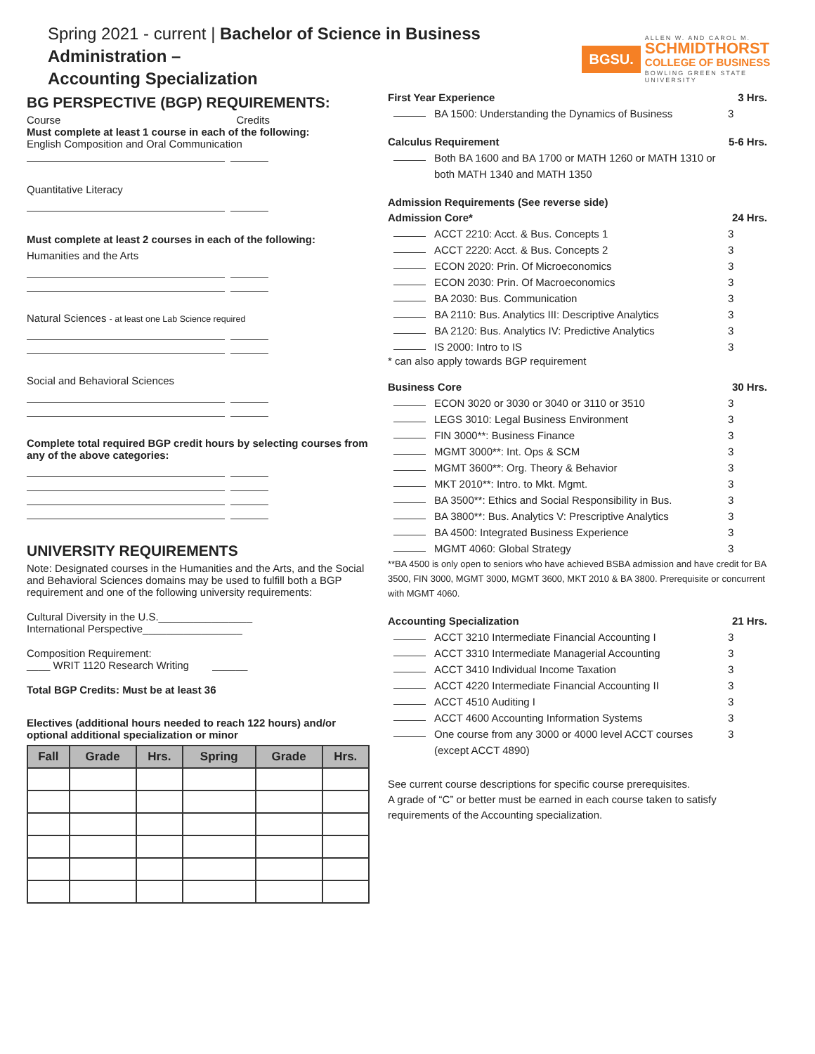Spring 2021 - current | Bachelor of Science in Business Administration –
Accounting Specialization
BGSU.
ALLEN W. AND CAROL M.
SCHMIDTHORST
COLLEGE OF BUSINESS
BOWLING GREEN STATE UNIVERSITY
BG PERSPECTIVE (BGP) REQUIREMENTS:
Course Credits
Must complete at least 1 course in each of the following:
English Composition and Oral Communication
Quantitative Literacy
Must complete at least 2 courses in each of the following:
Humanities and the Arts
Natural Sciences - at least one Lab Science required
Social and Behavioral Sciences
Complete total required BGP credit hours by selecting courses from any of the above categories:
UNIVERSITY REQUIREMENTS
Note: Designated courses in the Humanities and the Arts, and the Social and Behavioral Sciences domains may be used to fulfill both a BGP requirement and one of the following university requirements:
Cultural Diversity in the U.S.________________
International Perspective_________________
Composition Requirement:
____ WRIT 1120 Research Writing ______
Total BGP Credits: Must be at least 36
Electives (additional hours needed to reach 122 hours) and/or optional additional specialization or minor
| Fall | Grade | Hrs. | Spring | Grade | Hrs. |
| --- | --- | --- | --- | --- | --- |
First Year Experience 3 Hrs.
BA 1500: Understanding the Dynamics of Business 3
Calculus Requirement 5-6 Hrs.
Both BA 1600 and BA 1700 or MATH 1260 or MATH 1310 or both MATH 1340 and MATH 1350
Admission Requirements (See reverse side)
Admission Core* 24 Hrs.
ACCT 2210: Acct. & Bus. Concepts 1 3
ACCT 2220: Acct. & Bus. Concepts 2 3
ECON 2020: Prin. Of Microeconomics 3
ECON 2030: Prin. Of Macroeconomics 3
BA 2030: Bus. Communication 3
BA 2110: Bus. Analytics III: Descriptive Analytics 3
BA 2120: Bus. Analytics IV: Predictive Analytics 3
IS 2000: Intro to IS 3
* can also apply towards BGP requirement
Business Core 30 Hrs.
ECON 3020 or 3030 or 3040 or 3110 or 3510 3
LEGS 3010: Legal Business Environment 3
FIN 3000**: Business Finance 3
MGMT 3000**: Int. Ops & SCM 3
MGMT 3600**: Org. Theory & Behavior 3
MKT 2010**: Intro. to Mkt. Mgmt. 3
BA 3500**: Ethics and Social Responsibility in Bus. 3
BA 3800**: Bus. Analytics V: Prescriptive Analytics 3
BA 4500: Integrated Business Experience 3
MGMT 4060: Global Strategy 3
**BA 4500 is only open to seniors who have achieved BSBA admission and have credit for BA 3500, FIN 3000, MGMT 3000, MGMT 3600, MKT 2010 & BA 3800. Prerequisite or concurrent with MGMT 4060.
Accounting Specialization 21 Hrs.
ACCT 3210 Intermediate Financial Accounting I 3
ACCT 3310 Intermediate Managerial Accounting 3
ACCT 3410 Individual Income Taxation 3
ACCT 4220 Intermediate Financial Accounting II 3
ACCT 4510 Auditing I 3
ACCT 4600 Accounting Information Systems 3
One course from any 3000 or 4000 level ACCT courses (except ACCT 4890) 3
See current course descriptions for specific course prerequisites.
A grade of “C” or better must be earned in each course taken to satisfy requirements of the Accounting specialization.